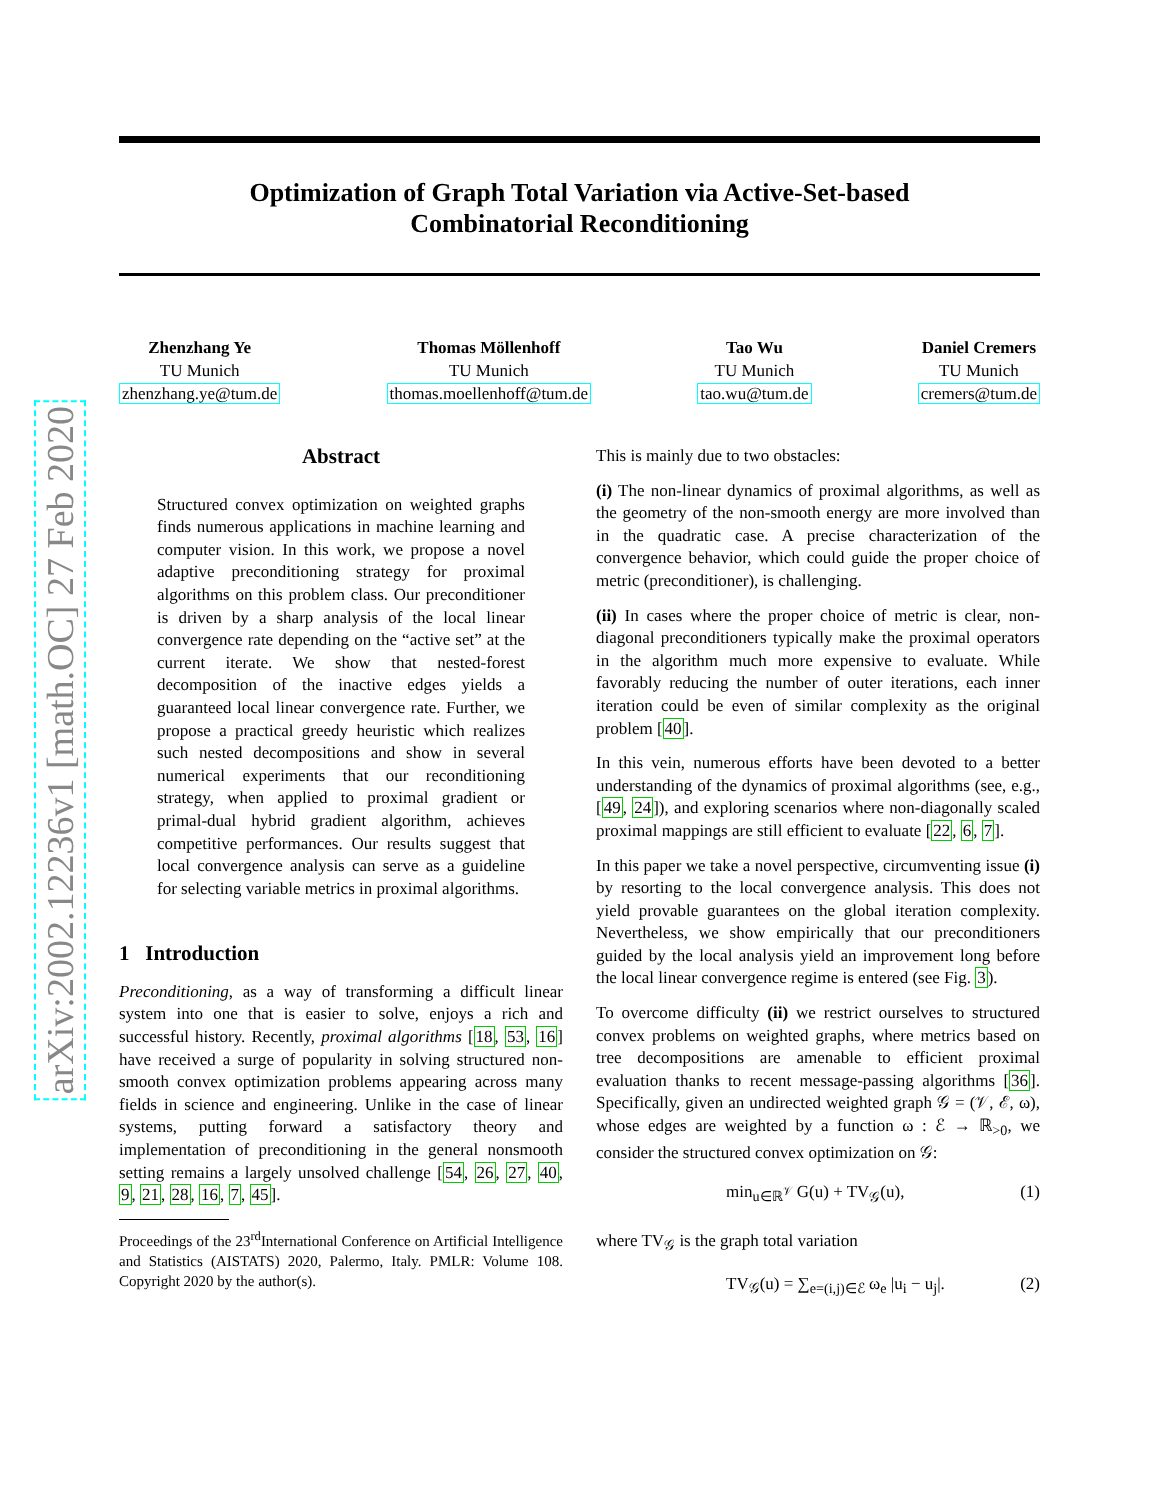arXiv:2002.12236v1 [math.OC] 27 Feb 2020
Optimization of Graph Total Variation via Active-Set-based
Combinatorial Reconditioning
Zhenzhang Ye
TU Munich
zhenzhang.ye@tum.de
Thomas Möllenhoff
TU Munich
thomas.moellenhoff@tum.de
Tao Wu
TU Munich
tao.wu@tum.de
Daniel Cremers
TU Munich
cremers@tum.de
Abstract
Structured convex optimization on weighted graphs finds numerous applications in machine learning and computer vision. In this work, we propose a novel adaptive preconditioning strategy for proximal algorithms on this problem class. Our preconditioner is driven by a sharp analysis of the local linear convergence rate depending on the “active set” at the current iterate. We show that nested-forest decomposition of the inactive edges yields a guaranteed local linear convergence rate. Further, we propose a practical greedy heuristic which realizes such nested decompositions and show in several numerical experiments that our reconditioning strategy, when applied to proximal gradient or primal-dual hybrid gradient algorithm, achieves competitive performances. Our results suggest that local convergence analysis can serve as a guideline for selecting variable metrics in proximal algorithms.
1 Introduction
Preconditioning, as a way of transforming a difficult linear system into one that is easier to solve, enjoys a rich and successful history. Recently, proximal algorithms [18, 53, 16] have received a surge of popularity in solving structured non-smooth convex optimization problems appearing across many fields in science and engineering. Unlike in the case of linear systems, putting forward a satisfactory theory and implementation of preconditioning in the general nonsmooth setting remains a largely unsolved challenge [54, 26, 27, 40, 9, 21, 28, 16, 7, 45].
Proceedings of the 23<sup>rd</sup>International Conference on Artificial Intelligence and Statistics (AISTATS) 2020, Palermo, Italy. PMLR: Volume 108. Copyright 2020 by the author(s).
This is mainly due to two obstacles:
(i) The non-linear dynamics of proximal algorithms, as well as the geometry of the non-smooth energy are more involved than in the quadratic case. A precise characterization of the convergence behavior, which could guide the proper choice of metric (preconditioner), is challenging.
(ii) In cases where the proper choice of metric is clear, non-diagonal preconditioners typically make the proximal operators in the algorithm much more expensive to evaluate. While favorably reducing the number of outer iterations, each inner iteration could be even of similar complexity as the original problem [40].
In this vein, numerous efforts have been devoted to a better understanding of the dynamics of proximal algorithms (see, e.g., [49, 24]), and exploring scenarios where non-diagonally scaled proximal mappings are still efficient to evaluate [22, 6, 7].
In this paper we take a novel perspective, circumventing issue (i) by resorting to the local convergence analysis. This does not yield provable guarantees on the global iteration complexity. Nevertheless, we show empirically that our preconditioners guided by the local analysis yield an improvement long before the local linear convergence regime is entered (see Fig. 3).
To overcome difficulty (ii) we restrict ourselves to structured convex problems on weighted graphs, where metrics based on tree decompositions are amenable to efficient proximal evaluation thanks to recent message-passing algorithms [36]. Specifically, given an undirected weighted graph 𝒢 = (𝒱, ℰ, ω), whose edges are weighted by a function ω : ℰ → ℝ<sub>>0</sub>, we consider the structured convex optimization on 𝒢:
min<sub>u∈ℝ<sup>𝒱</sup></sub> G(u) + TV<sub>𝒢</sub>(u), (1)
where TV<sub>𝒢</sub> is the graph total variation
TV<sub>𝒢</sub>(u) = ∑<sub>e=(i,j)∈ℰ</sub> ω<sub>e</sub> |u<sub>i</sub> − u<sub>j</sub>|. (2)